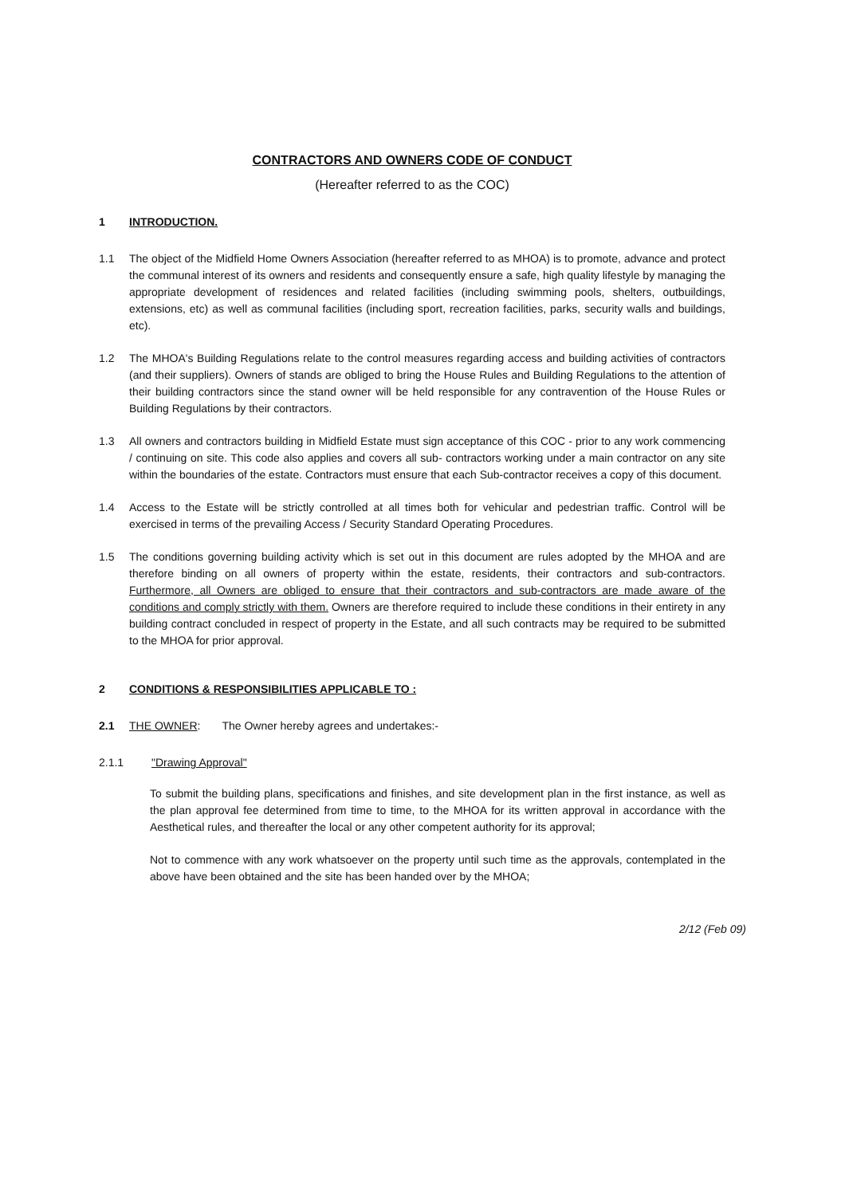CONTRACTORS AND OWNERS CODE OF CONDUCT
(Hereafter referred to as the COC)
1 INTRODUCTION.
1.1 The object of the Midfield Home Owners Association (hereafter referred to as MHOA) is to promote, advance and protect the communal interest of its owners and residents and consequently ensure a safe, high quality lifestyle by managing the appropriate development of residences and related facilities (including swimming pools, shelters, outbuildings, extensions, etc) as well as communal facilities (including sport, recreation facilities, parks, security walls and buildings, etc).
1.2 The MHOA's Building Regulations relate to the control measures regarding access and building activities of contractors (and their suppliers). Owners of stands are obliged to bring the House Rules and Building Regulations to the attention of their building contractors since the stand owner will be held responsible for any contravention of the House Rules or Building Regulations by their contractors.
1.3 All owners and contractors building in Midfield Estate must sign acceptance of this COC - prior to any work commencing / continuing on site. This code also applies and covers all sub- contractors working under a main contractor on any site within the boundaries of the estate. Contractors must ensure that each Sub-contractor receives a copy of this document.
1.4 Access to the Estate will be strictly controlled at all times both for vehicular and pedestrian traffic. Control will be exercised in terms of the prevailing Access / Security Standard Operating Procedures.
1.5 The conditions governing building activity which is set out in this document are rules adopted by the MHOA and are therefore binding on all owners of property within the estate, residents, their contractors and sub-contractors. Furthermore, all Owners are obliged to ensure that their contractors and sub-contractors are made aware of the conditions and comply strictly with them. Owners are therefore required to include these conditions in their entirety in any building contract concluded in respect of property in the Estate, and all such contracts may be required to be submitted to the MHOA for prior approval.
2 CONDITIONS & RESPONSIBILITIES APPLICABLE TO :
2.1 THE OWNER: The Owner hereby agrees and undertakes:-
2.1.1 "Drawing Approval"
To submit the building plans, specifications and finishes, and site development plan in the first instance, as well as the plan approval fee determined from time to time, to the MHOA for its written approval in accordance with the Aesthetical rules, and thereafter the local or any other competent authority for its approval;
Not to commence with any work whatsoever on the property until such time as the approvals, contemplated in the above have been obtained and the site has been handed over by the MHOA;
2/12 (Feb 09)